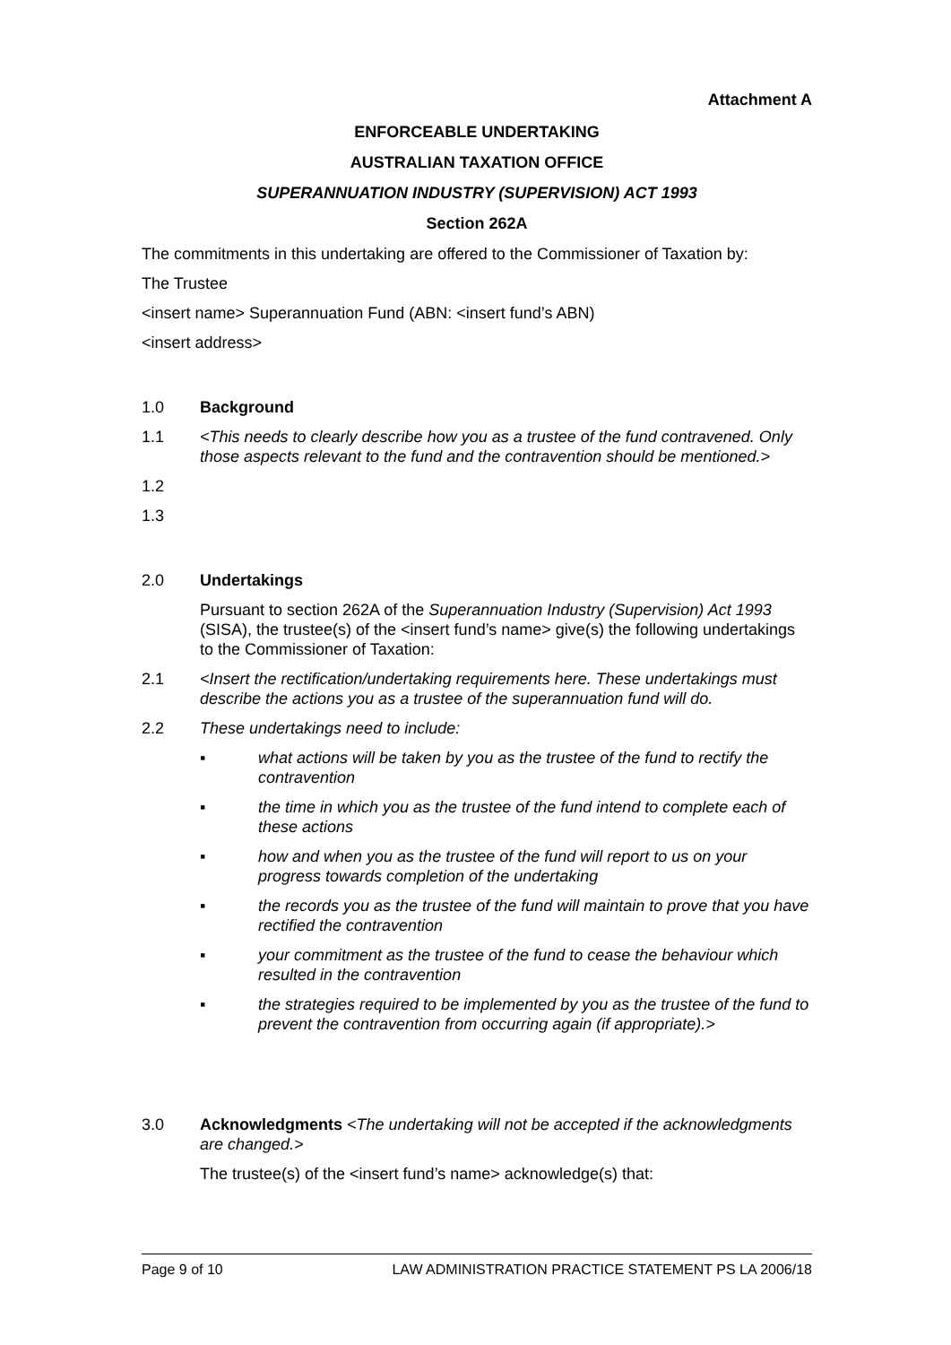Attachment A
ENFORCEABLE UNDERTAKING
AUSTRALIAN TAXATION OFFICE
SUPERANNUATION INDUSTRY (SUPERVISION) ACT 1993
Section 262A
The commitments in this undertaking are offered to the Commissioner of Taxation by:
The Trustee
<insert name> Superannuation Fund (ABN: <insert fund’s ABN)
<insert address>
1.0 Background
1.1 <This needs to clearly describe how you as a trustee of the fund contravened. Only those aspects relevant to the fund and the contravention should be mentioned.>
1.2
1.3
2.0 Undertakings
Pursuant to section 262A of the Superannuation Industry (Supervision) Act 1993 (SISA), the trustee(s) of the <insert fund’s name> give(s) the following undertakings to the Commissioner of Taxation:
2.1 <Insert the rectification/undertaking requirements here. These undertakings must describe the actions you as a trustee of the superannuation fund will do.
2.2 These undertakings need to include:
▪ what actions will be taken by you as the trustee of the fund to rectify the contravention
▪ the time in which you as the trustee of the fund intend to complete each of these actions
▪ how and when you as the trustee of the fund will report to us on your progress towards completion of the undertaking
▪ the records you as the trustee of the fund will maintain to prove that you have rectified the contravention
▪ your commitment as the trustee of the fund to cease the behaviour which resulted in the contravention
▪ the strategies required to be implemented by you as the trustee of the fund to prevent the contravention from occurring again (if appropriate).>
3.0 Acknowledgments <The undertaking will not be accepted if the acknowledgments are changed.>
The trustee(s) of the <insert fund’s name> acknowledge(s) that:
Page 9 of 10 LAW ADMINISTRATION PRACTICE STATEMENT PS LA 2006/18